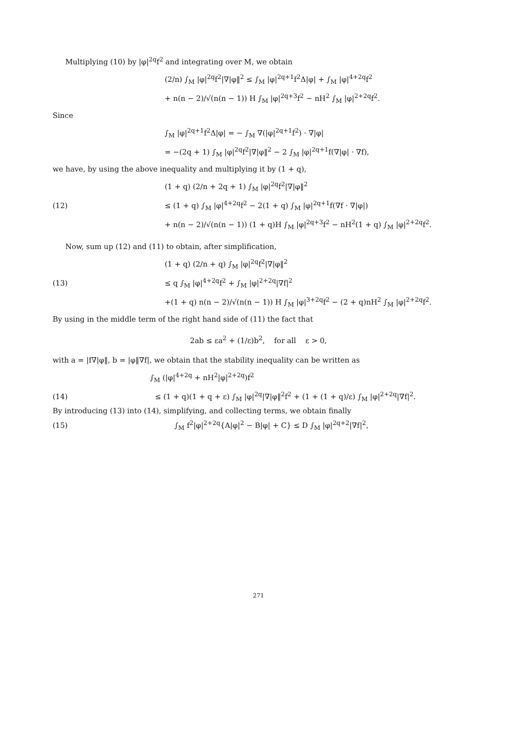Multiplying (10) by |φ|<sup>2q</sup>f<sup>2</sup> and integrating over M, we obtain
(2/n) ∫<sub>M</sub> |φ|<sup>2q</sup>f<sup>2</sup>|∇|φ‖<sup>2</sup> ≤ ∫<sub>M</sub> |φ|<sup>2q+1</sup>f<sup>2</sup>Δ|φ| + ∫<sub>M</sub> |φ|<sup>4+2q</sup>f<sup>2</sup>
+ n(n − 2)/√(n(n − 1)) H ∫<sub>M</sub> |φ|<sup>2q+3</sup>f<sup>2</sup> − nH<sup>2</sup> ∫<sub>M</sub> |φ|<sup>2+2q</sup>f<sup>2</sup>.
Since
∫<sub>M</sub> |φ|<sup>2q+1</sup>f<sup>2</sup>Δ|φ| = − ∫<sub>M</sub> ∇(|φ|<sup>2q+1</sup>f<sup>2</sup>) · ∇|φ|
= −(2q + 1) ∫<sub>M</sub> |φ|<sup>2q</sup>f<sup>2</sup>|∇|φ‖<sup>2</sup> − 2 ∫<sub>M</sub> |φ|<sup>2q+1</sup>f(∇|φ| · ∇f),
we have, by using the above inequality and multiplying it by (1 + q),
(1 + q) (2/n + 2q + 1) ∫<sub>M</sub> |φ|<sup>2q</sup>f<sup>2</sup>|∇|φ‖<sup>2</sup>
(12) ≤ (1 + q) ∫<sub>M</sub> |φ|<sup>4+2q</sup>f<sup>2</sup> − 2(1 + q) ∫<sub>M</sub> |φ|<sup>2q+1</sup>f(∇f · ∇|φ|)
+ n(n − 2)/√(n(n − 1)) (1 + q)H ∫<sub>M</sub> |φ|<sup>2q+3</sup>f<sup>2</sup> − nH<sup>2</sup>(1 + q) ∫<sub>M</sub> |φ|<sup>2+2q</sup>f<sup>2</sup>.
Now, sum up (12) and (11) to obtain, after simplification,
(1 + q) (2/n + q) ∫<sub>M</sub> |φ|<sup>2q</sup>f<sup>2</sup>|∇|φ‖<sup>2</sup>
(13) ≤ q ∫<sub>M</sub> |φ|<sup>4+2q</sup>f<sup>2</sup> + ∫<sub>M</sub> |φ|<sup>2+2q</sup>|∇f|<sup>2</sup>
+(1 + q) n(n − 2)/√(n(n − 1)) H ∫<sub>M</sub> |φ|<sup>3+2q</sup>f<sup>2</sup> − (2 + q)nH<sup>2</sup> ∫<sub>M</sub> |φ|<sup>2+2q</sup>f<sup>2</sup>.
By using in the middle term of the right hand side of (11) the fact that
2ab ≤ εa<sup>2</sup> + (1/ε)b<sup>2</sup>, for all ε > 0,
with a = |f∇|φ‖, b = |φ‖∇f|, we obtain that the stability inequality can be written as
∫<sub>M</sub> (|φ|<sup>4+2q</sup> + nH<sup>2</sup>|φ|<sup>2+2q</sup>)f<sup>2</sup>
(14) ≤ (1 + q)(1 + q + ε) ∫<sub>M</sub> |φ|<sup>2q</sup>|∇|φ‖<sup>2</sup>f<sup>2</sup> + (1 + (1 + q)/ε) ∫<sub>M</sub> |φ|<sup>2+2q</sup>|∇f|<sup>2</sup>.
By introducing (13) into (14), simplifying, and collecting terms, we obtain finally
(15) ∫<sub>M</sub> f<sup>2</sup>|φ|<sup>2+2q</sup>{A|φ|<sup>2</sup> − B|φ| + C} ≤ D ∫<sub>M</sub> |φ|<sup>2q+2</sup>|∇f|<sup>2</sup>,
271